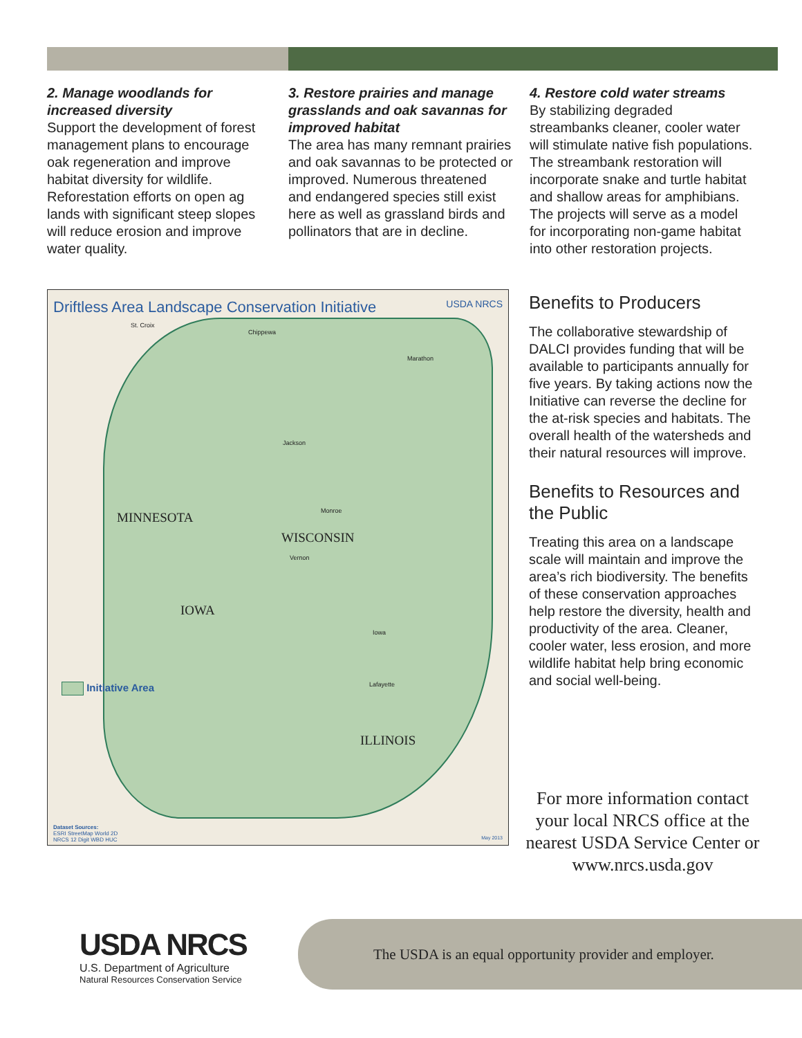2. Manage woodlands for increased diversity
Support the development of forest management plans to encourage oak regeneration and improve habitat diversity for wildlife. Reforestation efforts on open ag lands with significant steep slopes will reduce erosion and improve water quality.
3. Restore prairies and manage grasslands and oak savannas for improved habitat
The area has many remnant prairies and oak savannas to be protected or improved. Numerous threatened and endangered species still exist here as well as grassland birds and pollinators that are in decline.
4. Restore cold water streams
By stabilizing degraded streambanks cleaner, cooler water will stimulate native fish populations. The streambank restoration will incorporate snake and turtle habitat and shallow areas for amphibians. The projects will serve as a model for incorporating non-game habitat into other restoration projects.
Driftless Area Landscape Conservation Initiative USDA NRCS
MINNESOTA
WISCONSIN
IOWA
ILLINOIS
St. Croix
Chippewa
Marathon
Jackson
Monroe
Vernon
Iowa
Lafayette
Initiative Area
Dataset Sources:
ESRI StreetMap World 2D
NRCS 12 Digit WBD HUC
May 2013
Benefits to Producers
The collaborative stewardship of DALCI provides funding that will be available to participants annually for five years. By taking actions now the Initiative can reverse the decline for the at-risk species and habitats. The overall health of the watersheds and their natural resources will improve.
Benefits to Resources and the Public
Treating this area on a landscape scale will maintain and improve the area’s rich biodiversity. The benefits of these conservation approaches help restore the diversity, health and productivity of the area. Cleaner, cooler water, less erosion, and more wildlife habitat help bring economic and social well-being.
For more information contact your local NRCS office at the nearest USDA Service Center or www.nrcs.usda.gov
USDA NRCS
U.S. Department of Agriculture
Natural Resources Conservation Service
The USDA is an equal opportunity provider and employer.